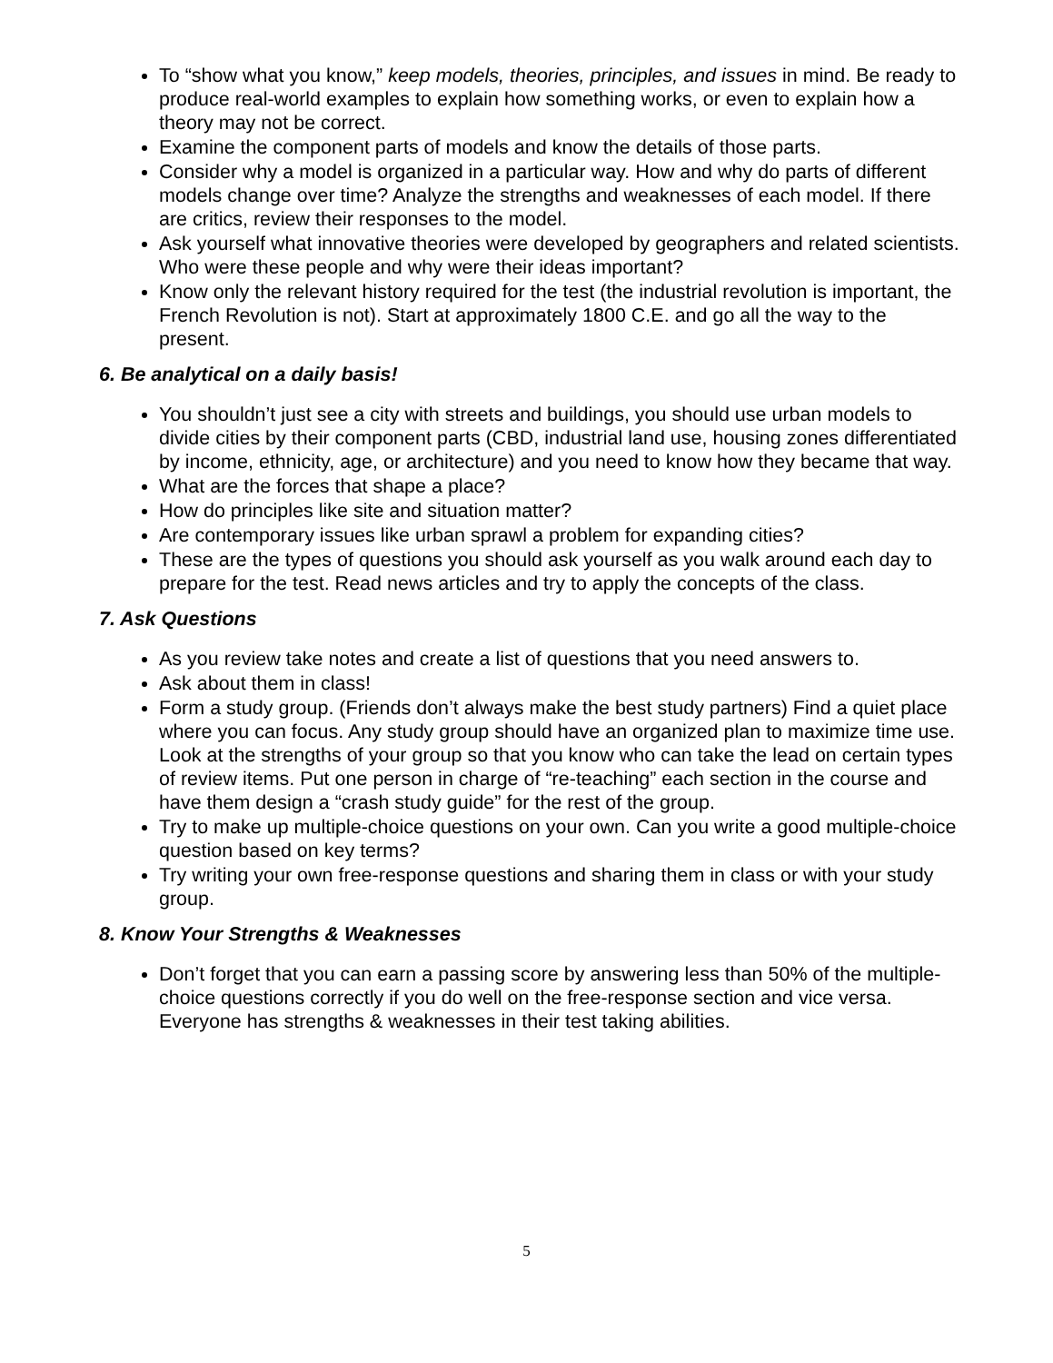To “show what you know,” keep models, theories, principles, and issues in mind. Be ready to produce real-world examples to explain how something works, or even to explain how a theory may not be correct.
Examine the component parts of models and know the details of those parts.
Consider why a model is organized in a particular way. How and why do parts of different models change over time? Analyze the strengths and weaknesses of each model. If there are critics, review their responses to the model.
Ask yourself what innovative theories were developed by geographers and related scientists. Who were these people and why were their ideas important?
Know only the relevant history required for the test (the industrial revolution is important, the French Revolution is not). Start at approximately 1800 C.E. and go all the way to the present.
6. Be analytical on a daily basis!
You shouldn’t just see a city with streets and buildings, you should use urban models to divide cities by their component parts (CBD, industrial land use, housing zones differentiated by income, ethnicity, age, or architecture) and you need to know how they became that way.
What are the forces that shape a place?
How do principles like site and situation matter?
Are contemporary issues like urban sprawl a problem for expanding cities?
These are the types of questions you should ask yourself as you walk around each day to prepare for the test. Read news articles and try to apply the concepts of the class.
7. Ask Questions
As you review take notes and create a list of questions that you need answers to.
Ask about them in class!
Form a study group. (Friends don’t always make the best study partners) Find a quiet place where you can focus. Any study group should have an organized plan to maximize time use. Look at the strengths of your group so that you know who can take the lead on certain types of review items. Put one person in charge of “re-teaching” each section in the course and have them design a “crash study guide” for the rest of the group.
Try to make up multiple-choice questions on your own. Can you write a good multiple-choice question based on key terms?
Try writing your own free-response questions and sharing them in class or with your study group.
8. Know Your Strengths & Weaknesses
Don’t forget that you can earn a passing score by answering less than 50% of the multiple-choice questions correctly if you do well on the free-response section and vice versa. Everyone has strengths & weaknesses in their test taking abilities.
5